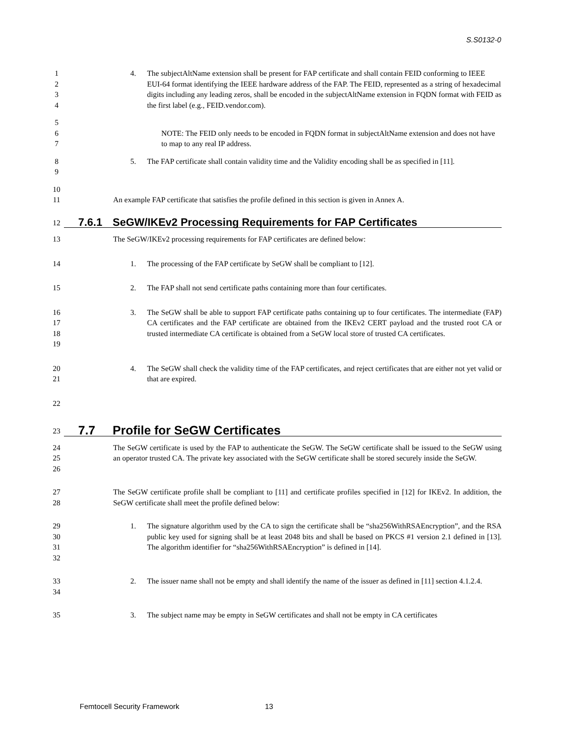S.S0132-0
1
2
3
4
4. The subjectAltName extension shall be present for FAP certificate and shall contain FEID conforming to IEEE EUI-64 format identifying the IEEE hardware address of the FAP. The FEID, represented as a string of hexadecimal digits including any leading zeros, shall be encoded in the subjectAltName extension in FQDN format with FEID as the first label (e.g., FEID.vendor.com).
5
6
7
NOTE: The FEID only needs to be encoded in FQDN format in subjectAltName extension and does not have to map to any real IP address.
8
9
5. The FAP certificate shall contain validity time and the Validity encoding shall be as specified in [11].
10
11 An example FAP certificate that satisfies the profile defined in this section is given in Annex A.
12
7.6.1 SeGW/IKEv2 Processing Requirements for FAP Certificates
13 The SeGW/IKEv2 processing requirements for FAP certificates are defined below:
14 1. The processing of the FAP certificate by SeGW shall be compliant to [12].
15 2. The FAP shall not send certificate paths containing more than four certificates.
16
17
18
19
3. The SeGW shall be able to support FAP certificate paths containing up to four certificates. The intermediate (FAP) CA certificates and the FAP certificate are obtained from the IKEv2 CERT payload and the trusted root CA or trusted intermediate CA certificate is obtained from a SeGW local store of trusted CA certificates.
20
21
4. The SeGW shall check the validity time of the FAP certificates, and reject certificates that are either not yet valid or that are expired.
22
23
7.7 Profile for SeGW Certificates
24
25
26
The SeGW certificate is used by the FAP to authenticate the SeGW. The SeGW certificate shall be issued to the SeGW using an operator trusted CA. The private key associated with the SeGW certificate shall be stored securely inside the SeGW.
27
28
The SeGW certificate profile shall be compliant to [11] and certificate profiles specified in [12] for IKEv2. In addition, the SeGW certificate shall meet the profile defined below:
29
30
31
32
1. The signature algorithm used by the CA to sign the certificate shall be “sha256WithRSAEncryption”, and the RSA public key used for signing shall be at least 2048 bits and shall be based on PKCS #1 version 2.1 defined in [13]. The algorithm identifier for “sha256WithRSAEncryption” is defined in [14].
33
34
2. The issuer name shall not be empty and shall identify the name of the issuer as defined in [11] section 4.1.2.4.
35 3. The subject name may be empty in SeGW certificates and shall not be empty in CA certificates
Femtocell Security Framework 13